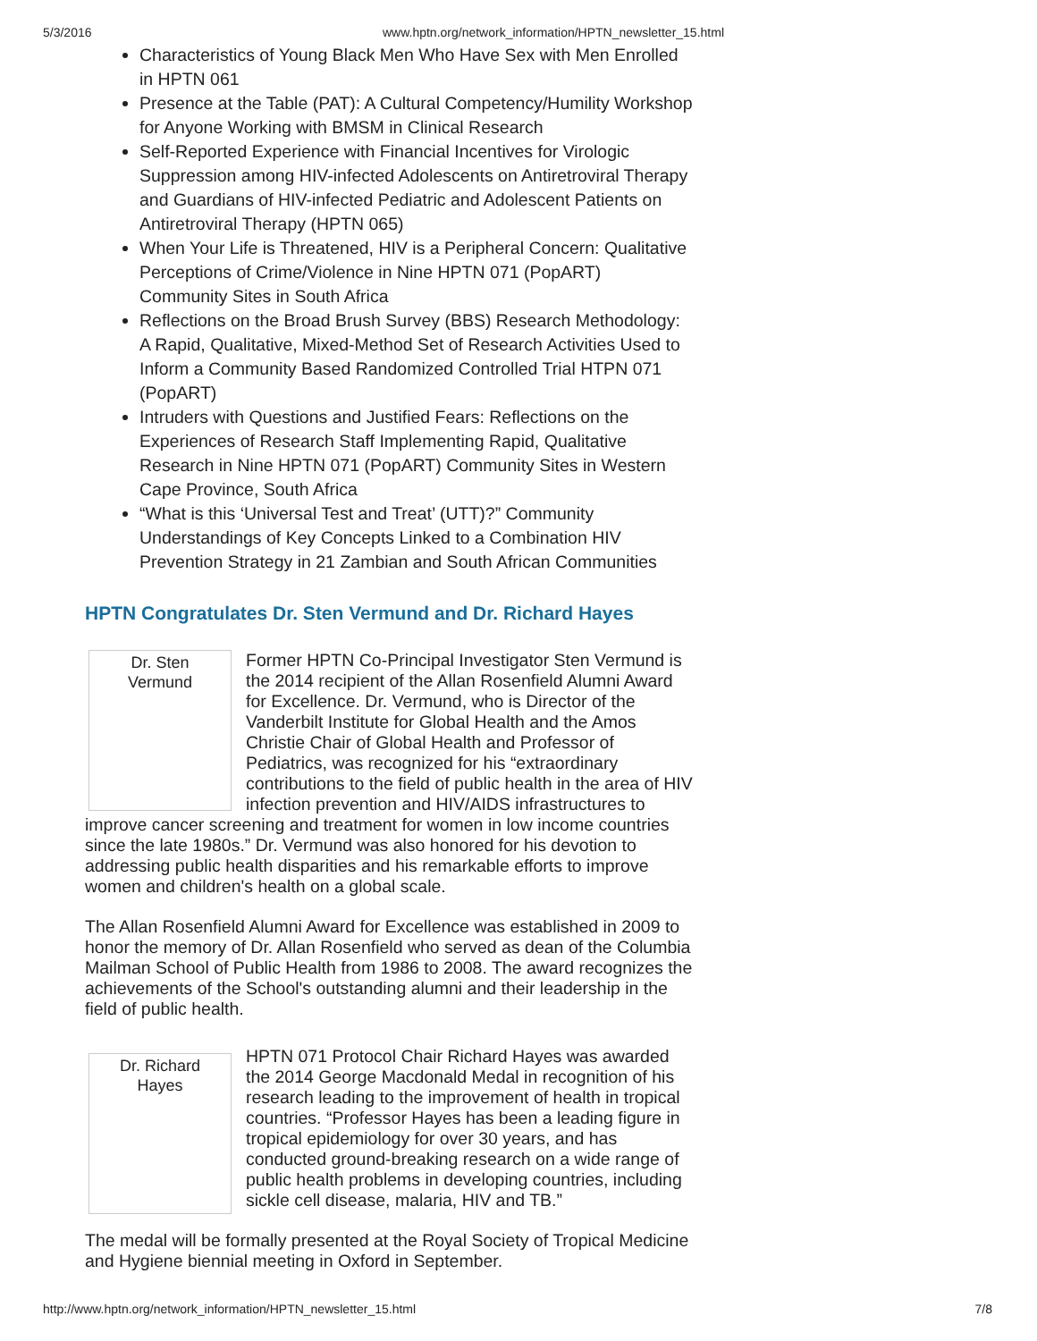5/3/2016 www.hptn.org/network_information/HPTN_newsletter_15.html
Characteristics of Young Black Men Who Have Sex with Men Enrolled in HPTN 061
Presence at the Table (PAT): A Cultural Competency/Humility Workshop for Anyone Working with BMSM in Clinical Research
Self-Reported Experience with Financial Incentives for Virologic Suppression among HIV-infected Adolescents on Antiretroviral Therapy and Guardians of HIV-infected Pediatric and Adolescent Patients on Antiretroviral Therapy (HPTN 065)
When Your Life is Threatened, HIV is a Peripheral Concern: Qualitative Perceptions of Crime/Violence in Nine HPTN 071 (PopART) Community Sites in South Africa
Reflections on the Broad Brush Survey (BBS) Research Methodology: A Rapid, Qualitative, Mixed-Method Set of Research Activities Used to Inform a Community Based Randomized Controlled Trial HTPN 071 (PopART)
Intruders with Questions and Justified Fears: Reflections on the Experiences of Research Staff Implementing Rapid, Qualitative Research in Nine HPTN 071 (PopART) Community Sites in Western Cape Province, South Africa
“What is this ‘Universal Test and Treat’ (UTT)?” Community Understandings of Key Concepts Linked to a Combination HIV Prevention Strategy in 21 Zambian and South African Communities
HPTN Congratulates Dr. Sten Vermund and Dr. Richard Hayes
Dr. Sten
Vermund
Former HPTN Co-Principal Investigator Sten Vermund is the 2014 recipient of the Allan Rosenfield Alumni Award for Excellence. Dr. Vermund, who is Director of the Vanderbilt Institute for Global Health and the Amos Christie Chair of Global Health and Professor of Pediatrics, was recognized for his “extraordinary contributions to the field of public health in the area of HIV infection prevention and HIV/AIDS infrastructures to improve cancer screening and treatment for women in low income countries since the late 1980s.” Dr. Vermund was also honored for his devotion to addressing public health disparities and his remarkable efforts to improve women and children's health on a global scale.
The Allan Rosenfield Alumni Award for Excellence was established in 2009 to honor the memory of Dr. Allan Rosenfield who served as dean of the Columbia Mailman School of Public Health from 1986 to 2008. The award recognizes the achievements of the School's outstanding alumni and their leadership in the field of public health.
Dr. Richard
Hayes
HPTN 071 Protocol Chair Richard Hayes was awarded the 2014 George Macdonald Medal in recognition of his research leading to the improvement of health in tropical countries. “Professor Hayes has been a leading figure in tropical epidemiology for over 30 years, and has conducted ground-breaking research on a wide range of public health problems in developing countries, including sickle cell disease, malaria, HIV and TB.”
The medal will be formally presented at the Royal Society of Tropical Medicine and Hygiene biennial meeting in Oxford in September.
http://www.hptn.org/network_information/HPTN_newsletter_15.html 7/8